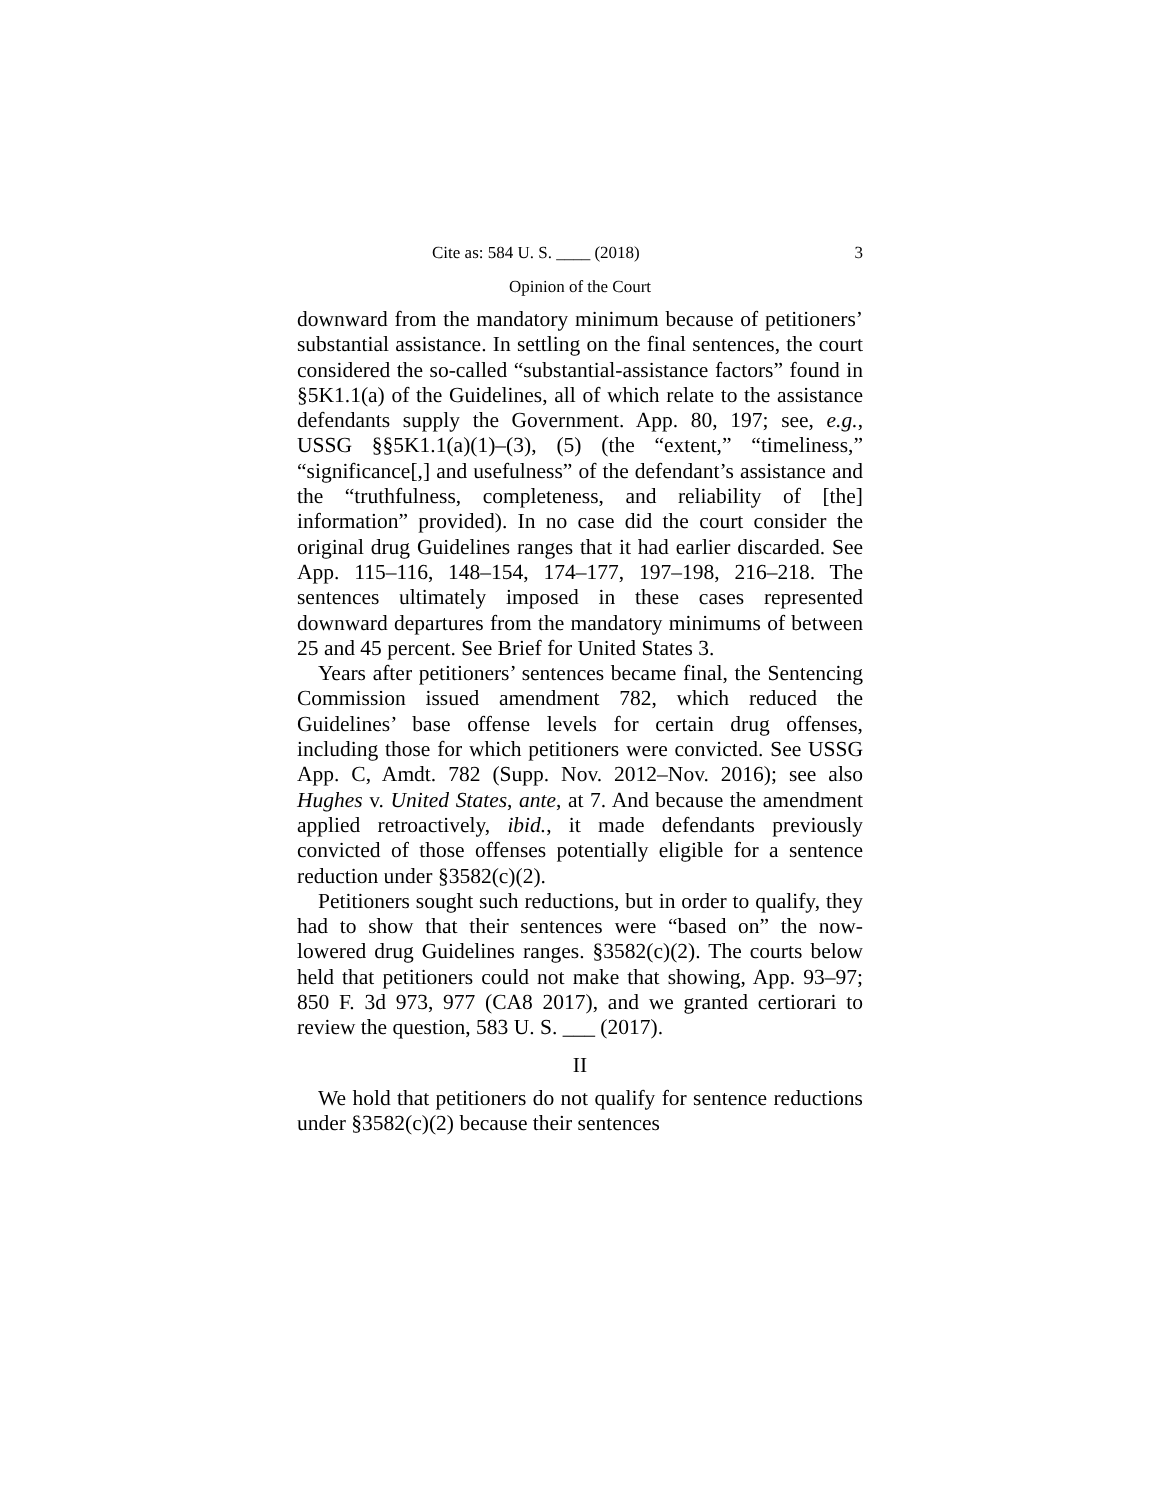Cite as: 584 U. S. ____ (2018) 3
Opinion of the Court
downward from the mandatory minimum because of petitioners’ substantial assistance. In settling on the final sentences, the court considered the so-called “substantial-assistance factors” found in §5K1.1(a) of the Guidelines, all of which relate to the assistance defendants supply the Government. App. 80, 197; see, e.g., USSG §§5K1.1(a)(1)–(3), (5) (the “extent,” “timeliness,” “significance[,] and usefulness” of the defendant’s assistance and the “truthfulness, completeness, and reliability of [the] information” provided). In no case did the court consider the original drug Guidelines ranges that it had earlier discarded. See App. 115–116, 148–154, 174–177, 197–198, 216–218. The sentences ultimately imposed in these cases represented downward departures from the mandatory minimums of between 25 and 45 percent. See Brief for United States 3.
Years after petitioners’ sentences became final, the Sentencing Commission issued amendment 782, which reduced the Guidelines’ base offense levels for certain drug offenses, including those for which petitioners were convicted. See USSG App. C, Amdt. 782 (Supp. Nov. 2012–Nov. 2016); see also Hughes v. United States, ante, at 7. And because the amendment applied retroactively, ibid., it made defendants previously convicted of those offenses potentially eligible for a sentence reduction under §3582(c)(2).
Petitioners sought such reductions, but in order to qualify, they had to show that their sentences were “based on” the now-lowered drug Guidelines ranges. §3582(c)(2). The courts below held that petitioners could not make that showing, App. 93–97; 850 F. 3d 973, 977 (CA8 2017), and we granted certiorari to review the question, 583 U. S. ___ (2017).
II
We hold that petitioners do not qualify for sentence reductions under §3582(c)(2) because their sentences